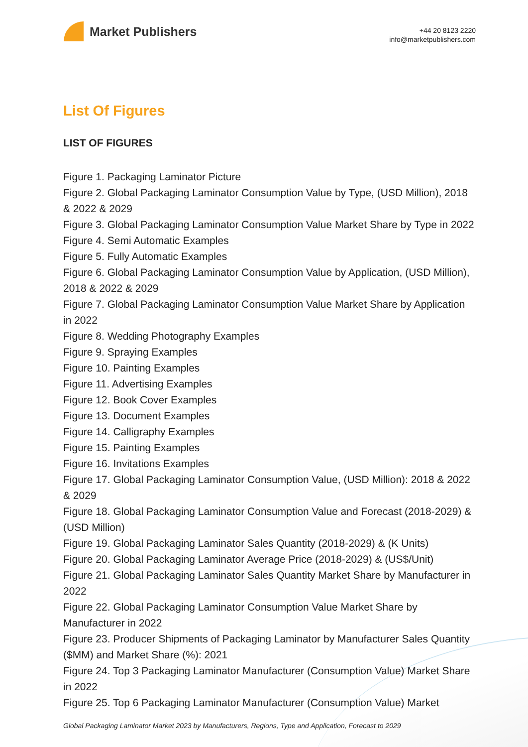Market Publishers
+44 20 8123 2220
info@marketpublishers.com
List Of Figures
LIST OF FIGURES
Figure 1. Packaging Laminator Picture
Figure 2. Global Packaging Laminator Consumption Value by Type, (USD Million), 2018 & 2022 & 2029
Figure 3. Global Packaging Laminator Consumption Value Market Share by Type in 2022
Figure 4. Semi Automatic Examples
Figure 5. Fully Automatic Examples
Figure 6. Global Packaging Laminator Consumption Value by Application, (USD Million), 2018 & 2022 & 2029
Figure 7. Global Packaging Laminator Consumption Value Market Share by Application in 2022
Figure 8. Wedding Photography Examples
Figure 9. Spraying Examples
Figure 10. Painting Examples
Figure 11. Advertising Examples
Figure 12. Book Cover Examples
Figure 13. Document Examples
Figure 14. Calligraphy Examples
Figure 15. Painting Examples
Figure 16. Invitations Examples
Figure 17. Global Packaging Laminator Consumption Value, (USD Million): 2018 & 2022 & 2029
Figure 18. Global Packaging Laminator Consumption Value and Forecast (2018-2029) & (USD Million)
Figure 19. Global Packaging Laminator Sales Quantity (2018-2029) & (K Units)
Figure 20. Global Packaging Laminator Average Price (2018-2029) & (US$/Unit)
Figure 21. Global Packaging Laminator Sales Quantity Market Share by Manufacturer in 2022
Figure 22. Global Packaging Laminator Consumption Value Market Share by Manufacturer in 2022
Figure 23. Producer Shipments of Packaging Laminator by Manufacturer Sales Quantity ($MM) and Market Share (%): 2021
Figure 24. Top 3 Packaging Laminator Manufacturer (Consumption Value) Market Share in 2022
Figure 25. Top 6 Packaging Laminator Manufacturer (Consumption Value) Market
Global Packaging Laminator Market 2023 by Manufacturers, Regions, Type and Application, Forecast to 2029